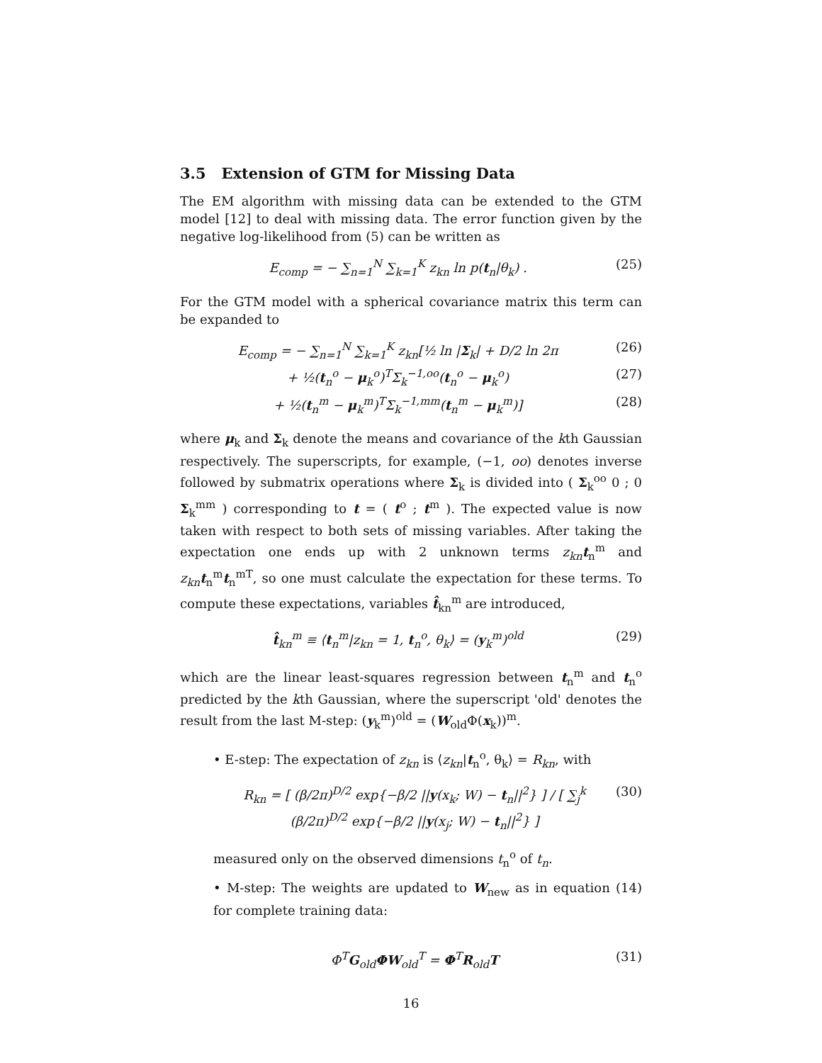3.5 Extension of GTM for Missing Data
The EM algorithm with missing data can be extended to the GTM model [12] to deal with missing data. The error function given by the negative log-likelihood from (5) can be written as
E<sub>comp</sub> = − ∑<sub>n=1</sub><sup>N</sup> ∑<sub>k=1</sub><sup>K</sup> z<sub>kn</sub> ln p(t<sub>n</sub>|θ<sub>k</sub>) . (25)
For the GTM model with a spherical covariance matrix this term can be expanded to
E<sub>comp</sub> = − ∑<sub>n=1</sub><sup>N</sup> ∑<sub>k=1</sub><sup>K</sup> z<sub>kn</sub>[½ ln |Σ<sub>k</sub>| + D/2 ln 2π (26)
+ ½(t<sub>n</sub><sup>o</sup> − μ<sub>k</sub><sup>o</sup>)<sup>T</sup>Σ<sub>k</sub><sup>−1,oo</sup>(t<sub>n</sub><sup>o</sup> − μ<sub>k</sub><sup>o</sup>) (27)
+ ½(t<sub>n</sub><sup>m</sup> − μ<sub>k</sub><sup>m</sup>)<sup>T</sup>Σ<sub>k</sub><sup>−1,mm</sup>(t<sub>n</sub><sup>m</sup> − μ<sub>k</sub><sup>m</sup>)] (28)
where μ<sub>k</sub> and Σ<sub>k</sub> denote the means and covariance of the kth Gaussian respectively. The superscripts, for example, (−1, oo) denotes inverse followed by submatrix operations where Σ<sub>k</sub> is divided into ( Σ<sub>k</sub><sup>oo</sup> 0 ; 0 Σ<sub>k</sub><sup>mm</sup> ) corresponding to t = ( t<sup>o</sup> ; t<sup>m</sup> ). The expected value is now taken with respect to both sets of missing variables. After taking the expectation one ends up with 2 unknown terms z<sub>kn</sub> t<sub>n</sub><sup>m</sup> and z<sub>kn</sub> t<sub>n</sub><sup>m</sup>t<sub>n</sub><sup>mT</sup>, so one must calculate the expectation for these terms. To compute these expectations, variables t̂<sub>kn</sub><sup>m</sup> are introduced,
t̂<sub>kn</sub><sup>m</sup> ≡ ⟨t<sub>n</sub><sup>m</sup>|z<sub>kn</sub> = 1, t<sub>n</sub><sup>o</sup>, θ<sub>k</sub>⟩ = (y<sub>k</sub><sup>m</sup>)<sup>old</sup> (29)
which are the linear least-squares regression between t<sub>n</sub><sup>m</sup> and t<sub>n</sub><sup>o</sup> predicted by the kth Gaussian, where the superscript 'old' denotes the result from the last M-step: (y<sub>k</sub><sup>m</sup>)<sup>old</sup> = (W<sub>old</sub>Φ(x<sub>k</sub>))<sup>m</sup>.
• E-step: The expectation of z<sub>kn</sub> is ⟨z<sub>kn</sub>|t<sub>n</sub><sup>o</sup>, θ<sub>k</sub>⟩ = R<sub>kn</sub>, with
R<sub>kn</sub> = [ (β/2π)<sup>D/2</sup> exp{−β/2 ||y(x<sub>k</sub>; W) − t<sub>n</sub>||<sup>2</sup>} ] / [ ∑<sub>j</sub><sup>k</sup> (β/2π)<sup>D/2</sup> exp{−β/2 ||y(x<sub>j</sub>; W) − t<sub>n</sub>||<sup>2</sup>} ] (30)
measured only on the observed dimensions t<sub>n</sub><sup>o</sup> of t<sub>n</sub>.
• M-step: The weights are updated to W<sub>new</sub> as in equation (14) for complete training data:
Φ<sup>T</sup>G<sub>old</sub>ΦW<sub>old</sub><sup>T</sup> = Φ<sup>T</sup>R<sub>old</sub>T (31)
16